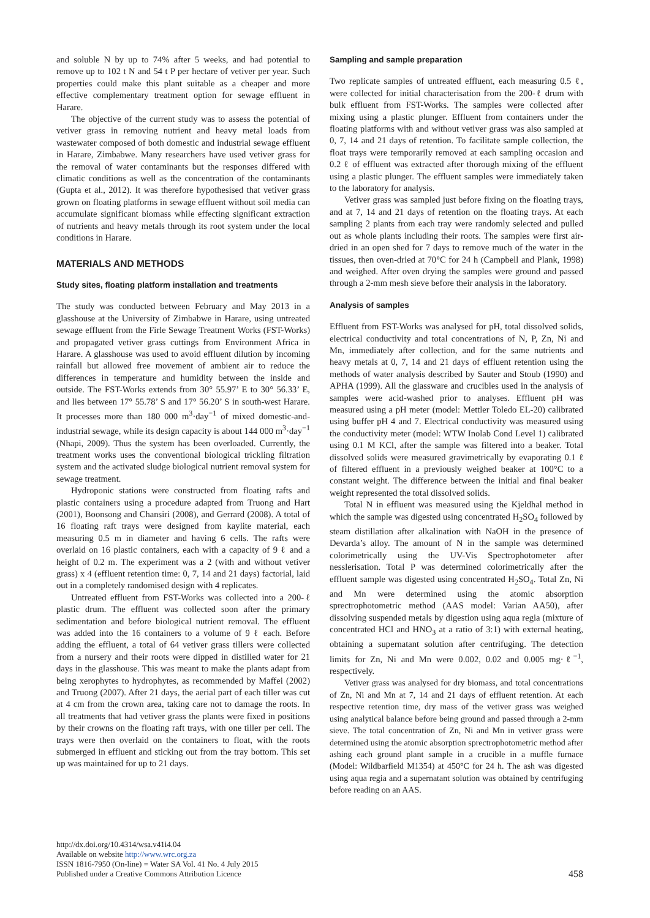and soluble N by up to 74% after 5 weeks, and had potential to remove up to 102 t N and 54 t P per hectare of vetiver per year. Such properties could make this plant suitable as a cheaper and more effective complementary treatment option for sewage effluent in Harare.
The objective of the current study was to assess the potential of vetiver grass in removing nutrient and heavy metal loads from wastewater composed of both domestic and industrial sewage effluent in Harare, Zimbabwe. Many researchers have used vetiver grass for the removal of water contaminants but the responses differed with climatic conditions as well as the concentration of the contaminants (Gupta et al., 2012). It was therefore hypothesised that vetiver grass grown on floating platforms in sewage effluent without soil media can accumulate significant biomass while effecting significant extraction of nutrients and heavy metals through its root system under the local conditions in Harare.
MATERIALS AND METHODS
Study sites, floating platform installation and treatments
The study was conducted between February and May 2013 in a glasshouse at the University of Zimbabwe in Harare, using untreated sewage effluent from the Firle Sewage Treatment Works (FST-Works) and propagated vetiver grass cuttings from Environment Africa in Harare. A glasshouse was used to avoid effluent dilution by incoming rainfall but allowed free movement of ambient air to reduce the differences in temperature and humidity between the inside and outside. The FST-Works extends from 30° 55.97’ E to 30° 56.33’ E, and lies between 17° 55.78’ S and 17° 56.20’ S in south-west Harare. It processes more than 180 000 m<sup>3</sup>·day<sup>−1</sup> of mixed domestic-and-industrial sewage, while its design capacity is about 144 000 m<sup>3</sup>·day<sup>−1</sup> (Nhapi, 2009). Thus the system has been overloaded. Currently, the treatment works uses the conventional biological trickling filtration system and the activated sludge biological nutrient removal system for sewage treatment.
Hydroponic stations were constructed from floating rafts and plastic containers using a procedure adapted from Truong and Hart (2001), Boonsong and Chansiri (2008), and Gerrard (2008). A total of 16 floating raft trays were designed from kaylite material, each measuring 0.5 m in diameter and having 6 cells. The rafts were overlaid on 16 plastic containers, each with a capacity of 9 ℓ and a height of 0.2 m. The experiment was a 2 (with and without vetiver grass) x 4 (effluent retention time: 0, 7, 14 and 21 days) factorial, laid out in a completely randomised design with 4 replicates.
Untreated effluent from FST-Works was collected into a 200-ℓ plastic drum. The effluent was collected soon after the primary sedimentation and before biological nutrient removal. The effluent was added into the 16 containers to a volume of 9 ℓ each. Before adding the effluent, a total of 64 vetiver grass tillers were collected from a nursery and their roots were dipped in distilled water for 21 days in the glasshouse. This was meant to make the plants adapt from being xerophytes to hydrophytes, as recommended by Maffei (2002) and Truong (2007). After 21 days, the aerial part of each tiller was cut at 4 cm from the crown area, taking care not to damage the roots. In all treatments that had vetiver grass the plants were fixed in positions by their crowns on the floating raft trays, with one tiller per cell. The trays were then overlaid on the containers to float, with the roots submerged in effluent and sticking out from the tray bottom. This set up was maintained for up to 21 days.
Sampling and sample preparation
Two replicate samples of untreated effluent, each measuring 0.5 ℓ, were collected for initial characterisation from the 200-ℓ drum with bulk effluent from FST-Works. The samples were collected after mixing using a plastic plunger. Effluent from containers under the floating platforms with and without vetiver grass was also sampled at 0, 7, 14 and 21 days of retention. To facilitate sample collection, the float trays were temporarily removed at each sampling occasion and 0.2 ℓ of effluent was extracted after thorough mixing of the effluent using a plastic plunger. The effluent samples were immediately taken to the laboratory for analysis.
Vetiver grass was sampled just before fixing on the floating trays, and at 7, 14 and 21 days of retention on the floating trays. At each sampling 2 plants from each tray were randomly selected and pulled out as whole plants including their roots. The samples were first air-dried in an open shed for 7 days to remove much of the water in the tissues, then oven-dried at 70°C for 24 h (Campbell and Plank, 1998) and weighed. After oven drying the samples were ground and passed through a 2-mm mesh sieve before their analysis in the laboratory.
Analysis of samples
Effluent from FST-Works was analysed for pH, total dissolved solids, electrical conductivity and total concentrations of N, P, Zn, Ni and Mn, immediately after collection, and for the same nutrients and heavy metals at 0, 7, 14 and 21 days of effluent retention using the methods of water analysis described by Sauter and Stoub (1990) and APHA (1999). All the glassware and crucibles used in the analysis of samples were acid-washed prior to analyses. Effluent pH was measured using a pH meter (model: Mettler Toledo EL-20) calibrated using buffer pH 4 and 7. Electrical conductivity was measured using the conductivity meter (model: WTW Inolab Cond Level 1) calibrated using 0.1 M KCl, after the sample was filtered into a beaker. Total dissolved solids were measured gravimetrically by evaporating 0.1 ℓ of filtered effluent in a previously weighed beaker at 100°C to a constant weight. The difference between the initial and final beaker weight represented the total dissolved solids.
Total N in effluent was measured using the Kjeldhal method in which the sample was digested using concentrated H<sub>2</sub>SO<sub>4</sub> followed by steam distillation after alkalination with NaOH in the presence of Devarda’s alloy. The amount of N in the sample was determined colorimetrically using the UV-Vis Spectrophotometer after nesslerisation. Total P was determined colorimetrically after the effluent sample was digested using concentrated H<sub>2</sub>SO<sub>4</sub>. Total Zn, Ni and Mn were determined using the atomic absorption sprectrophotometric method (AAS model: Varian AA50), after dissolving suspended metals by digestion using aqua regia (mixture of concentrated HCl and HNO<sub>3</sub> at a ratio of 3:1) with external heating, obtaining a supernatant solution after centrifuging. The detection limits for Zn, Ni and Mn were 0.002, 0.02 and 0.005 mg·ℓ<sup>−1</sup>, respectively.
Vetiver grass was analysed for dry biomass, and total concentrations of Zn, Ni and Mn at 7, 14 and 21 days of effluent retention. At each respective retention time, dry mass of the vetiver grass was weighed using analytical balance before being ground and passed through a 2-mm sieve. The total concentration of Zn, Ni and Mn in vetiver grass were determined using the atomic absorption sprectrophotometric method after ashing each ground plant sample in a crucible in a muffle furnace (Model: Wildbarfield M1354) at 450°C for 24 h. The ash was digested using aqua regia and a supernatant solution was obtained by centrifuging before reading on an AAS.
http://dx.doi.org/10.4314/wsa.v41i4.04
Available on website http://www.wrc.org.za
ISSN 1816-7950 (On-line) = Water SA Vol. 41 No. 4 July 2015
Published under a Creative Commons Attribution Licence
458